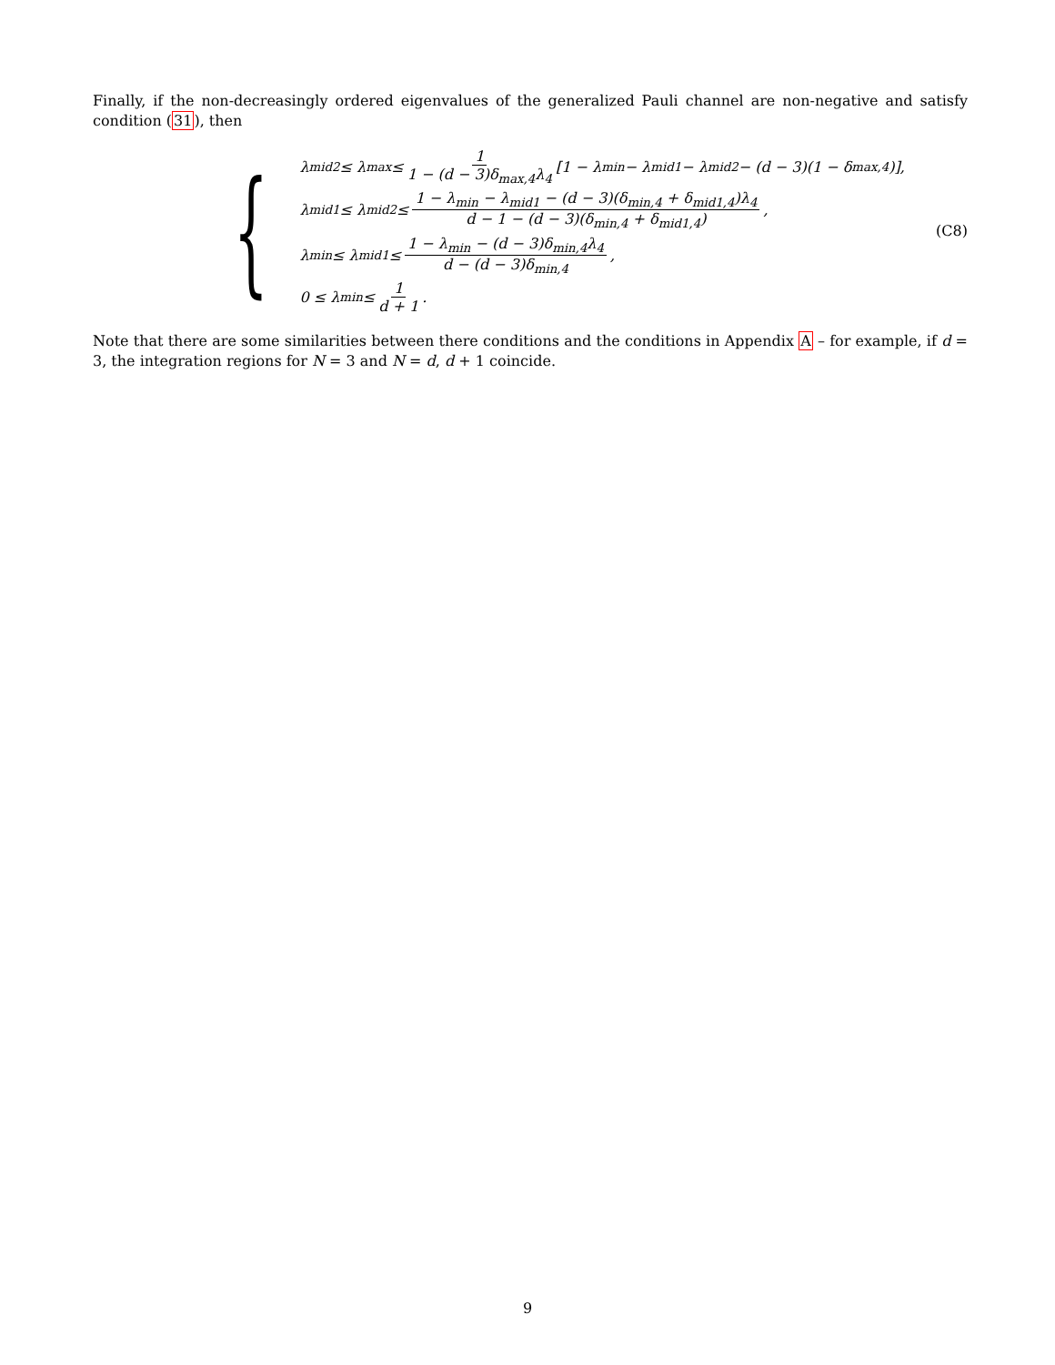Finally, if the non-decreasingly ordered eigenvalues of the generalized Pauli channel are non-negative and satisfy condition (31), then
{
λ<sub>mid2</sub> ≤ λ<sub>max</sub> ≤ 1 1 − (d − 3)δ<sub>max,4</sub>λ<sub>4</sub> [1 − λ<sub>min</sub> − λ<sub>mid1</sub> − λ<sub>mid2</sub> − (d − 3)(1 − δ<sub>max,4</sub>)],
λ<sub>mid1</sub> ≤ λ<sub>mid2</sub> ≤ 1 − λ<sub>min</sub> − λ<sub>mid1</sub> − (d − 3)(δ<sub>min,4</sub> + δ<sub>mid1,4</sub>)λ<sub>4</sub> d − 1 − (d − 3)(δ<sub>min,4</sub> + δ<sub>mid1,4</sub>),
λ<sub>min</sub> ≤ λ<sub>mid1</sub> ≤ 1 − λ<sub>min</sub> − (d − 3)δ<sub>min,4</sub>λ<sub>4</sub> d − (d − 3)δ<sub>min,4</sub>,
0 ≤ λ<sub>min</sub> ≤ 1 d + 1.
(C8)
Note that there are some similarities between there conditions and the conditions in Appendix A – for example, if d = 3, the integration regions for N = 3 and N = d, d + 1 coincide.
9